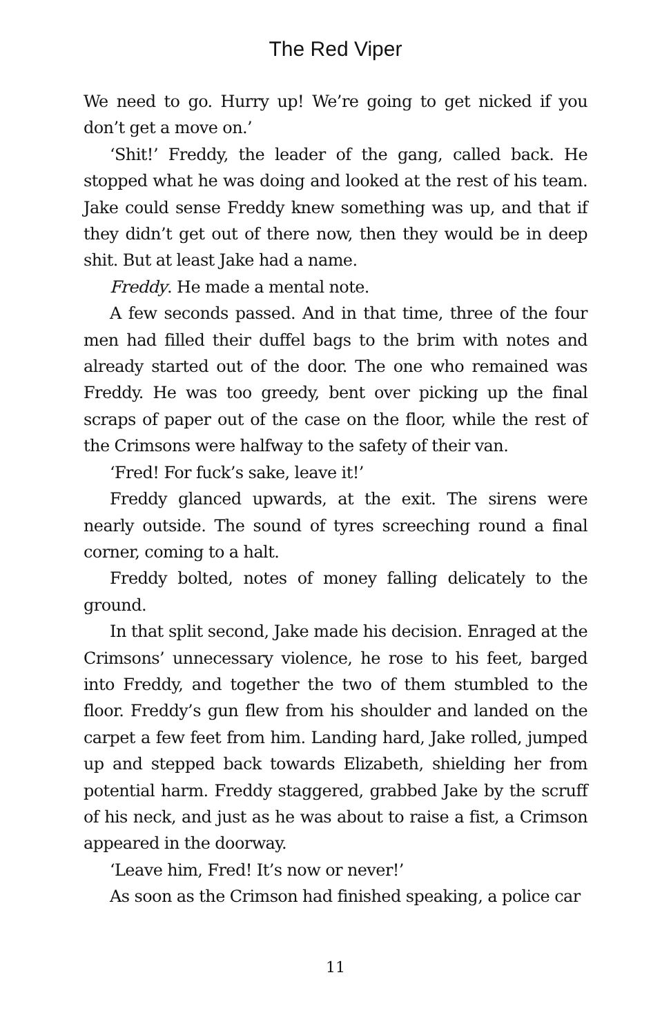The Red Viper
We need to go. Hurry up! We’re going to get nicked if you don’t get a move on.’
‘Shit!’ Freddy, the leader of the gang, called back. He stopped what he was doing and looked at the rest of his team. Jake could sense Freddy knew something was up, and that if they didn’t get out of there now, then they would be in deep shit. But at least Jake had a name.
Freddy. He made a mental note.
A few seconds passed. And in that time, three of the four men had filled their duffel bags to the brim with notes and already started out of the door. The one who remained was Freddy. He was too greedy, bent over picking up the final scraps of paper out of the case on the floor, while the rest of the Crimsons were halfway to the safety of their van.
‘Fred! For fuck’s sake, leave it!’
Freddy glanced upwards, at the exit. The sirens were nearly outside. The sound of tyres screeching round a final corner, coming to a halt.
Freddy bolted, notes of money falling delicately to the ground.
In that split second, Jake made his decision. Enraged at the Crimsons’ unnecessary violence, he rose to his feet, barged into Freddy, and together the two of them stumbled to the floor. Freddy’s gun flew from his shoulder and landed on the carpet a few feet from him. Landing hard, Jake rolled, jumped up and stepped back towards Elizabeth, shielding her from potential harm. Freddy staggered, grabbed Jake by the scruff of his neck, and just as he was about to raise a fist, a Crimson appeared in the doorway.
‘Leave him, Fred! It’s now or never!’
As soon as the Crimson had finished speaking, a police car
11